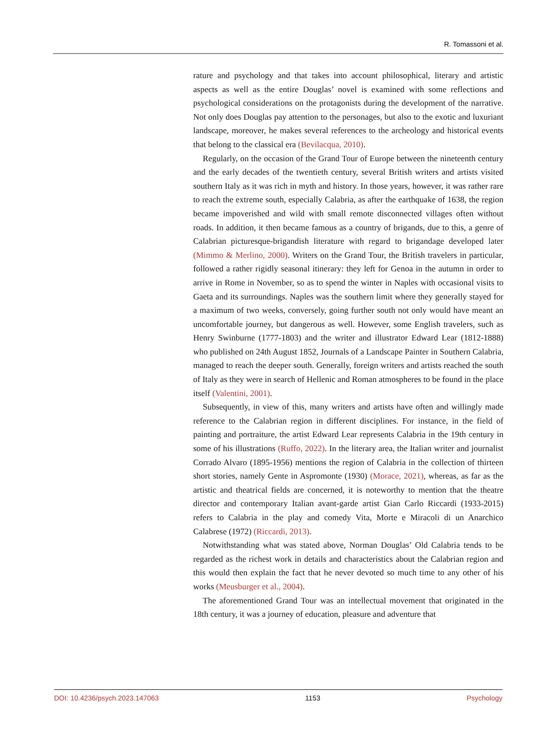R. Tomassoni et al.
rature and psychology and that takes into account philosophical, literary and artistic aspects as well as the entire Douglas’ novel is examined with some reflections and psychological considerations on the protagonists during the development of the narrative. Not only does Douglas pay attention to the personages, but also to the exotic and luxuriant landscape, moreover, he makes several references to the archeology and historical events that belong to the classical era (Bevilacqua, 2010).
Regularly, on the occasion of the Grand Tour of Europe between the nineteenth century and the early decades of the twentieth century, several British writers and artists visited southern Italy as it was rich in myth and history. In those years, however, it was rather rare to reach the extreme south, especially Calabria, as after the earthquake of 1638, the region became impoverished and wild with small remote disconnected villages often without roads. In addition, it then became famous as a country of brigands, due to this, a genre of Calabrian picturesque-brigandish literature with regard to brigandage developed later (Mimmo & Merlino, 2000). Writers on the Grand Tour, the British travelers in particular, followed a rather rigidly seasonal itinerary: they left for Genoa in the autumn in order to arrive in Rome in November, so as to spend the winter in Naples with occasional visits to Gaeta and its surroundings. Naples was the southern limit where they generally stayed for a maximum of two weeks, conversely, going further south not only would have meant an uncomfortable journey, but dangerous as well. However, some English travelers, such as Henry Swinburne (1777-1803) and the writer and illustrator Edward Lear (1812-1888) who published on 24th August 1852, Journals of a Landscape Painter in Southern Calabria, managed to reach the deeper south. Generally, foreign writers and artists reached the south of Italy as they were in search of Hellenic and Roman atmospheres to be found in the place itself (Valentini, 2001).
Subsequently, in view of this, many writers and artists have often and willingly made reference to the Calabrian region in different disciplines. For instance, in the field of painting and portraiture, the artist Edward Lear represents Calabria in the 19th century in some of his illustrations (Ruffo, 2022). In the literary area, the Italian writer and journalist Corrado Alvaro (1895-1956) mentions the region of Calabria in the collection of thirteen short stories, namely Gente in Aspromonte (1930) (Morace, 2021), whereas, as far as the artistic and theatrical fields are concerned, it is noteworthy to mention that the theatre director and contemporary Italian avant-garde artist Gian Carlo Riccardi (1933-2015) refers to Calabria in the play and comedy Vita, Morte e Miracoli di un Anarchico Calabrese (1972) (Riccardi, 2013).
Notwithstanding what was stated above, Norman Douglas’ Old Calabria tends to be regarded as the richest work in details and characteristics about the Calabrian region and this would then explain the fact that he never devoted so much time to any other of his works (Meusburger et al., 2004).
The aforementioned Grand Tour was an intellectual movement that originated in the 18th century, it was a journey of education, pleasure and adventure that
DOI: 10.4236/psych.2023.147063 1153 Psychology